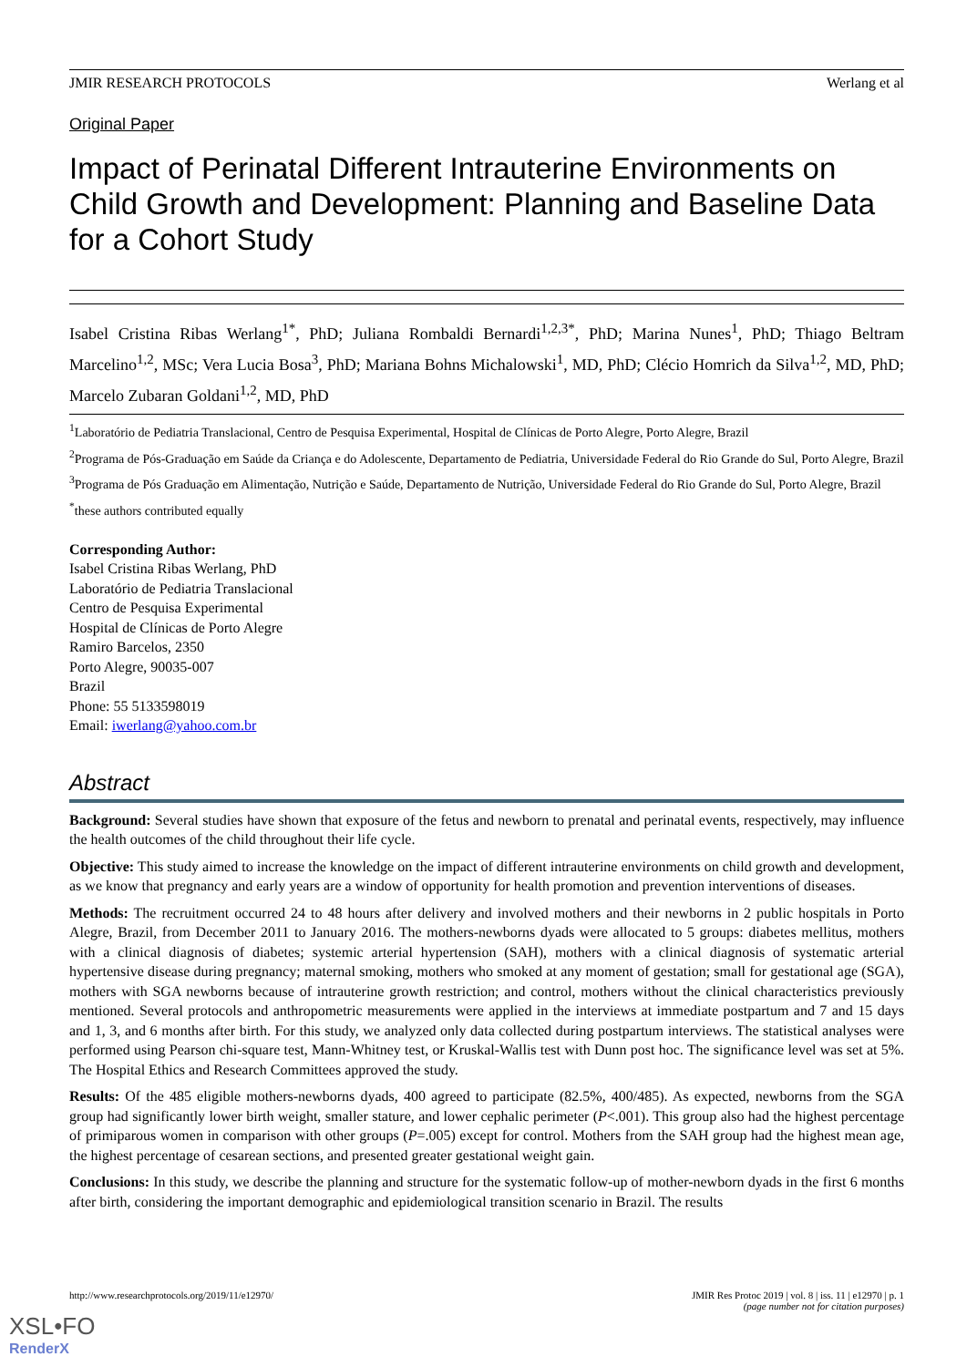JMIR RESEARCH PROTOCOLS Werlang et al
Original Paper
Impact of Perinatal Different Intrauterine Environments on Child Growth and Development: Planning and Baseline Data for a Cohort Study
Isabel Cristina Ribas Werlang<sup>1*</sup>, PhD; Juliana Rombaldi Bernardi<sup>1,2,3*</sup>, PhD; Marina Nunes<sup>1</sup>, PhD; Thiago Beltram Marcelino<sup>1,2</sup>, MSc; Vera Lucia Bosa<sup>3</sup>, PhD; Mariana Bohns Michalowski<sup>1</sup>, MD, PhD; Clécio Homrich da Silva<sup>1,2</sup>, MD, PhD; Marcelo Zubaran Goldani<sup>1,2</sup>, MD, PhD
<sup>1</sup> Laboratório de Pediatria Translacional, Centro de Pesquisa Experimental, Hospital de Clínicas de Porto Alegre, Porto Alegre, Brazil
<sup>2</sup> Programa de Pós-Graduação em Saúde da Criança e do Adolescente, Departamento de Pediatria, Universidade Federal do Rio Grande do Sul, Porto Alegre, Brazil
<sup>3</sup> Programa de Pós Graduação em Alimentação, Nutrição e Saúde, Departamento de Nutrição, Universidade Federal do Rio Grande do Sul, Porto Alegre, Brazil
<sup>*</sup> these authors contributed equally
Corresponding Author:
Isabel Cristina Ribas Werlang, PhD
Laboratório de Pediatria Translacional
Centro de Pesquisa Experimental
Hospital de Clínicas de Porto Alegre
Ramiro Barcelos, 2350
Porto Alegre, 90035-007
Brazil
Phone: 55 5133598019
Email: iwerlang@yahoo.com.br
Abstract
Background: Several studies have shown that exposure of the fetus and newborn to prenatal and perinatal events, respectively, may influence the health outcomes of the child throughout their life cycle.
Objective: This study aimed to increase the knowledge on the impact of different intrauterine environments on child growth and development, as we know that pregnancy and early years are a window of opportunity for health promotion and prevention interventions of diseases.
Methods: The recruitment occurred 24 to 48 hours after delivery and involved mothers and their newborns in 2 public hospitals in Porto Alegre, Brazil, from December 2011 to January 2016. The mothers-newborns dyads were allocated to 5 groups: diabetes mellitus, mothers with a clinical diagnosis of diabetes; systemic arterial hypertension (SAH), mothers with a clinical diagnosis of systematic arterial hypertensive disease during pregnancy; maternal smoking, mothers who smoked at any moment of gestation; small for gestational age (SGA), mothers with SGA newborns because of intrauterine growth restriction; and control, mothers without the clinical characteristics previously mentioned. Several protocols and anthropometric measurements were applied in the interviews at immediate postpartum and 7 and 15 days and 1, 3, and 6 months after birth. For this study, we analyzed only data collected during postpartum interviews. The statistical analyses were performed using Pearson chi-square test, Mann-Whitney test, or Kruskal-Wallis test with Dunn post hoc. The significance level was set at 5%. The Hospital Ethics and Research Committees approved the study.
Results: Of the 485 eligible mothers-newborns dyads, 400 agreed to participate (82.5%, 400/485). As expected, newborns from the SGA group had significantly lower birth weight, smaller stature, and lower cephalic perimeter (P<.001). This group also had the highest percentage of primiparous women in comparison with other groups (P=.005) except for control. Mothers from the SAH group had the highest mean age, the highest percentage of cesarean sections, and presented greater gestational weight gain.
Conclusions: In this study, we describe the planning and structure for the systematic follow-up of mother-newborn dyads in the first 6 months after birth, considering the important demographic and epidemiological transition scenario in Brazil. The results
http://www.researchprotocols.org/2019/11/e12970/ JMIR Res Protoc 2019 | vol. 8 | iss. 11 | e12970 | p. 1
(page number not for citation purposes)
XSL•FO
RenderX